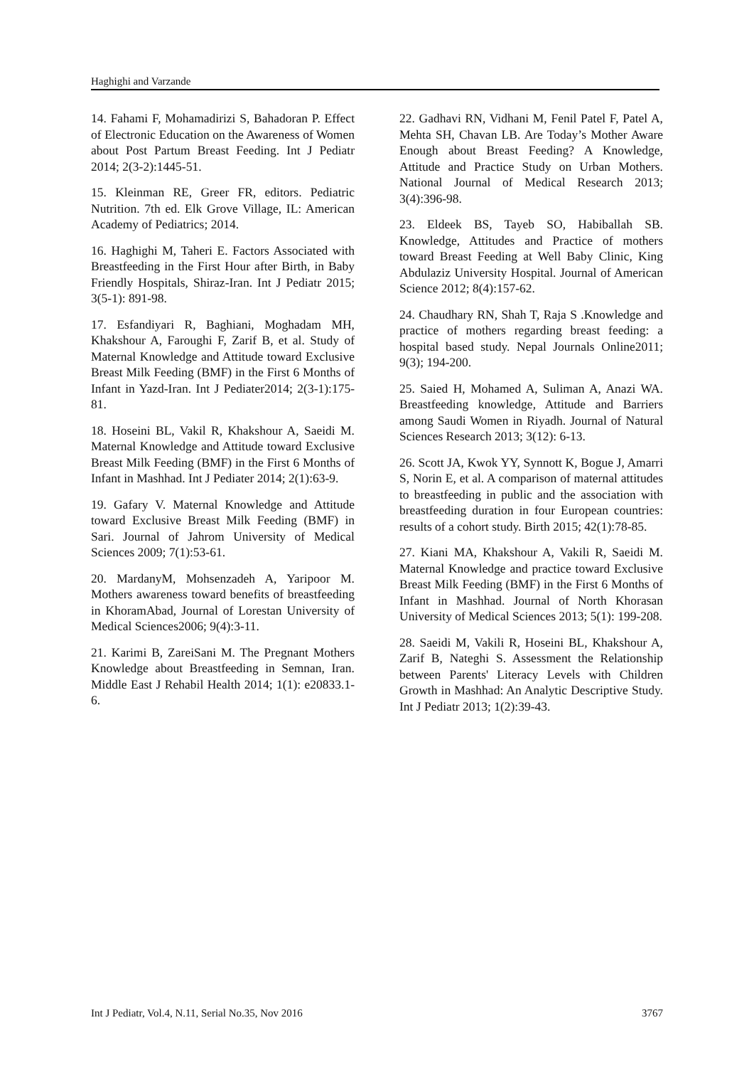Haghighi and Varzande
14. Fahami F, Mohamadirizi S, Bahadoran P. Effect of Electronic Education on the Awareness of Women about Post Partum Breast Feeding. Int J Pediatr 2014; 2(3-2):1445-51.
15. Kleinman RE, Greer FR, editors. Pediatric Nutrition. 7th ed. Elk Grove Village, IL: American Academy of Pediatrics; 2014.
16. Haghighi M, Taheri E. Factors Associated with Breastfeeding in the First Hour after Birth, in Baby Friendly Hospitals, Shiraz-Iran. Int J Pediatr 2015; 3(5-1): 891-98.
17. Esfandiyari R, Baghiani, Moghadam MH, Khakshour A, Faroughi F, Zarif B, et al. Study of Maternal Knowledge and Attitude toward Exclusive Breast Milk Feeding (BMF) in the First 6 Months of Infant in Yazd-Iran. Int J Pediater2014; 2(3-1):175-81.
18. Hoseini BL, Vakil R, Khakshour A, Saeidi M. Maternal Knowledge and Attitude toward Exclusive Breast Milk Feeding (BMF) in the First 6 Months of Infant in Mashhad. Int J Pediater 2014; 2(1):63-9.
19. Gafary V. Maternal Knowledge and Attitude toward Exclusive Breast Milk Feeding (BMF) in Sari. Journal of Jahrom University of Medical Sciences 2009; 7(1):53-61.
20. MardanyM, Mohsenzadeh A, Yaripoor M. Mothers awareness toward benefits of breastfeeding in KhoramAbad, Journal of Lorestan University of Medical Sciences2006; 9(4):3-11.
21. Karimi B, ZareiSani M. The Pregnant Mothers Knowledge about Breastfeeding in Semnan, Iran. Middle East J Rehabil Health 2014; 1(1): e20833.1-6.
22. Gadhavi RN, Vidhani M, Fenil Patel F, Patel A, Mehta SH, Chavan LB. Are Today’s Mother Aware Enough about Breast Feeding? A Knowledge, Attitude and Practice Study on Urban Mothers. National Journal of Medical Research 2013; 3(4):396-98.
23. Eldeek BS, Tayeb SO, Habiballah SB. Knowledge, Attitudes and Practice of mothers toward Breast Feeding at Well Baby Clinic, King Abdulaziz University Hospital. Journal of American Science 2012; 8(4):157-62.
24. Chaudhary RN, Shah T, Raja S .Knowledge and practice of mothers regarding breast feeding: a hospital based study. Nepal Journals Online2011; 9(3); 194-200.
25. Saied H, Mohamed A, Suliman A, Anazi WA. Breastfeeding knowledge, Attitude and Barriers among Saudi Women in Riyadh. Journal of Natural Sciences Research 2013; 3(12): 6-13.
26. Scott JA, Kwok YY, Synnott K, Bogue J, Amarri S, Norin E, et al. A comparison of maternal attitudes to breastfeeding in public and the association with breastfeeding duration in four European countries: results of a cohort study. Birth 2015; 42(1):78-85.
27. Kiani MA, Khakshour A, Vakili R, Saeidi M. Maternal Knowledge and practice toward Exclusive Breast Milk Feeding (BMF) in the First 6 Months of Infant in Mashhad. Journal of North Khorasan University of Medical Sciences 2013; 5(1): 199-208.
28. Saeidi M, Vakili R, Hoseini BL, Khakshour A, Zarif B, Nateghi S. Assessment the Relationship between Parents' Literacy Levels with Children Growth in Mashhad: An Analytic Descriptive Study. Int J Pediatr 2013; 1(2):39-43.
Int J Pediatr, Vol.4, N.11, Serial No.35, Nov 2016 3767